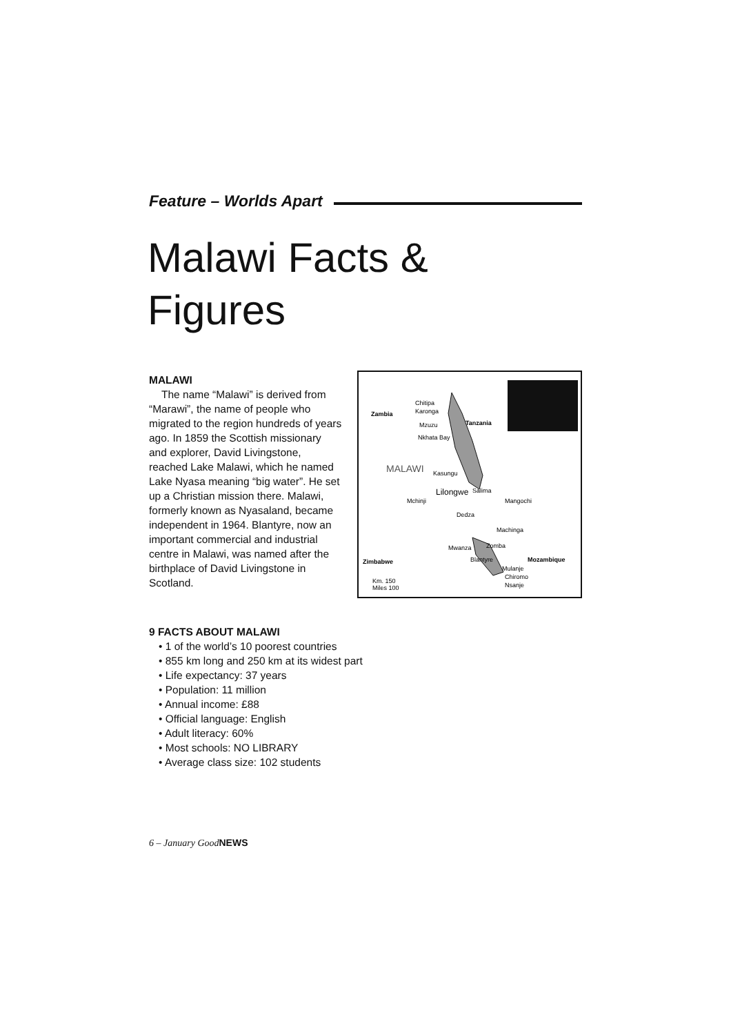Feature – Worlds Apart
Malawi Facts &
Figures
MALAWI
The name “Malawi” is derived from “Marawi”, the name of people who migrated to the region hundreds of years ago. In 1859 the Scottish missionary and explorer, David Livingstone, reached Lake Malawi, which he named Lake Nyasa meaning “big water”. He set up a Christian mission there. Malawi, formerly known as Nyasaland, became independent in 1964. Blantyre, now an important commercial and industrial centre in Malawi, was named after the birthplace of David Livingstone in Scotland.
Zambia
Tanzania
MALAWI
Chitipa
Karonga
Mzuzu
Nkhata Bay
Kasungu
Lilongwe
Mchinji
Salima
Dedza
Mangochi
Machinga
Zomba
Mwanza
Blantyre
Mozambique
Zimbabwe
Mulanje
Chiromo
Nsanje
Km. 150
Miles 100
9 FACTS ABOUT MALAWI
• 1 of the world’s 10 poorest countries
• 855 km long and 250 km at its widest part
• Life expectancy: 37 years
• Population: 11 million
• Annual income: £88
• Official language: English
• Adult literacy: 60%
• Most schools: NO LIBRARY
• Average class size: 102 students
6 – January GoodNEWS